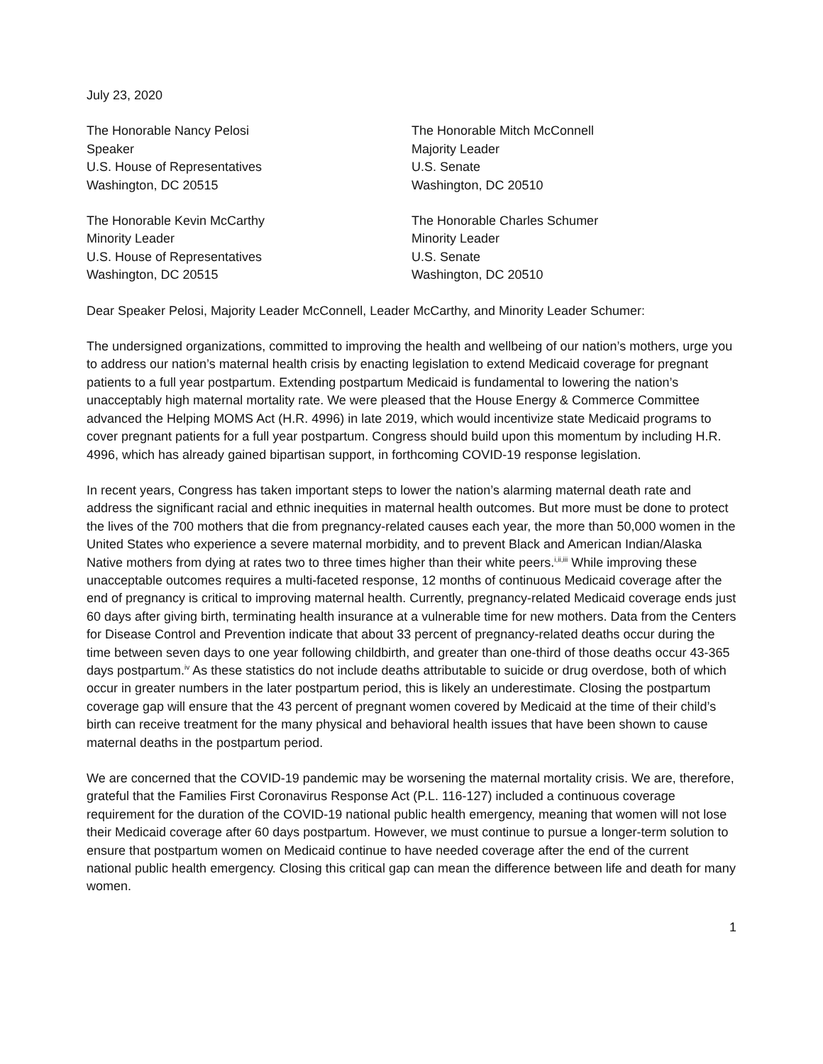July 23, 2020
The Honorable Nancy Pelosi
Speaker
U.S. House of Representatives
Washington, DC 20515
The Honorable Mitch McConnell
Majority Leader
U.S. Senate
Washington, DC 20510
The Honorable Kevin McCarthy
Minority Leader
U.S. House of Representatives
Washington, DC 20515
The Honorable Charles Schumer
Minority Leader
U.S. Senate
Washington, DC 20510
Dear Speaker Pelosi, Majority Leader McConnell, Leader McCarthy, and Minority Leader Schumer:
The undersigned organizations, committed to improving the health and wellbeing of our nation’s mothers, urge you to address our nation’s maternal health crisis by enacting legislation to extend Medicaid coverage for pregnant patients to a full year postpartum. Extending postpartum Medicaid is fundamental to lowering the nation’s unacceptably high maternal mortality rate. We were pleased that the House Energy & Commerce Committee advanced the Helping MOMS Act (H.R. 4996) in late 2019, which would incentivize state Medicaid programs to cover pregnant patients for a full year postpartum. Congress should build upon this momentum by including H.R. 4996, which has already gained bipartisan support, in forthcoming COVID-19 response legislation.
In recent years, Congress has taken important steps to lower the nation’s alarming maternal death rate and address the significant racial and ethnic inequities in maternal health outcomes. But more must be done to protect the lives of the 700 mothers that die from pregnancy-related causes each year, the more than 50,000 women in the United States who experience a severe maternal morbidity, and to prevent Black and American Indian/Alaska Native mothers from dying at rates two to three times higher than their white peers.<sup>i,ii,iii</sup> While improving these unacceptable outcomes requires a multi-faceted response, 12 months of continuous Medicaid coverage after the end of pregnancy is critical to improving maternal health. Currently, pregnancy-related Medicaid coverage ends just 60 days after giving birth, terminating health insurance at a vulnerable time for new mothers. Data from the Centers for Disease Control and Prevention indicate that about 33 percent of pregnancy-related deaths occur during the time between seven days to one year following childbirth, and greater than one-third of those deaths occur 43-365 days postpartum.<sup>iv</sup> As these statistics do not include deaths attributable to suicide or drug overdose, both of which occur in greater numbers in the later postpartum period, this is likely an underestimate. Closing the postpartum coverage gap will ensure that the 43 percent of pregnant women covered by Medicaid at the time of their child’s birth can receive treatment for the many physical and behavioral health issues that have been shown to cause maternal deaths in the postpartum period.
We are concerned that the COVID-19 pandemic may be worsening the maternal mortality crisis. We are, therefore, grateful that the Families First Coronavirus Response Act (P.L. 116-127) included a continuous coverage requirement for the duration of the COVID-19 national public health emergency, meaning that women will not lose their Medicaid coverage after 60 days postpartum. However, we must continue to pursue a longer-term solution to ensure that postpartum women on Medicaid continue to have needed coverage after the end of the current national public health emergency. Closing this critical gap can mean the difference between life and death for many women.
1